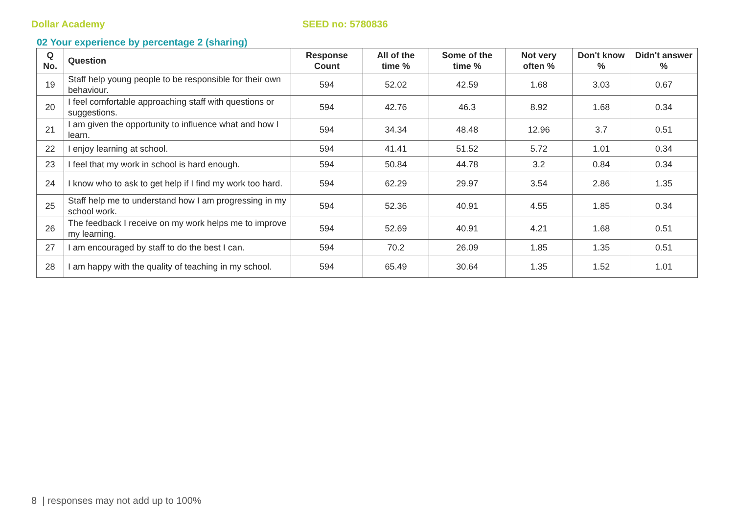Dollar Academy SEED no: 5780836
02 Your experience by percentage 2 (sharing)
| Q No. | Question | Response Count | All of the time % | Some of the time % | Not very often % | Don't know % | Didn't answer % |
| --- | --- | --- | --- | --- | --- | --- | --- |
| 19 | Staff help young people to be responsible for their own behaviour. | 594 | 52.02 | 42.59 | 1.68 | 3.03 | 0.67 |
| 20 | I feel comfortable approaching staff with questions or suggestions. | 594 | 42.76 | 46.3 | 8.92 | 1.68 | 0.34 |
| 21 | I am given the opportunity to influence what and how I learn. | 594 | 34.34 | 48.48 | 12.96 | 3.7 | 0.51 |
| 22 | I enjoy learning at school. | 594 | 41.41 | 51.52 | 5.72 | 1.01 | 0.34 |
| 23 | I feel that my work in school is hard enough. | 594 | 50.84 | 44.78 | 3.2 | 0.84 | 0.34 |
| 24 | I know who to ask to get help if I find my work too hard. | 594 | 62.29 | 29.97 | 3.54 | 2.86 | 1.35 |
| 25 | Staff help me to understand how I am progressing in my school work. | 594 | 52.36 | 40.91 | 4.55 | 1.85 | 0.34 |
| 26 | The feedback I receive on my work helps me to improve my learning. | 594 | 52.69 | 40.91 | 4.21 | 1.68 | 0.51 |
| 27 | I am encouraged by staff to do the best I can. | 594 | 70.2 | 26.09 | 1.85 | 1.35 | 0.51 |
| 28 | I am happy with the quality of teaching in my school. | 594 | 65.49 | 30.64 | 1.35 | 1.52 | 1.01 |
8 | responses may not add up to 100%